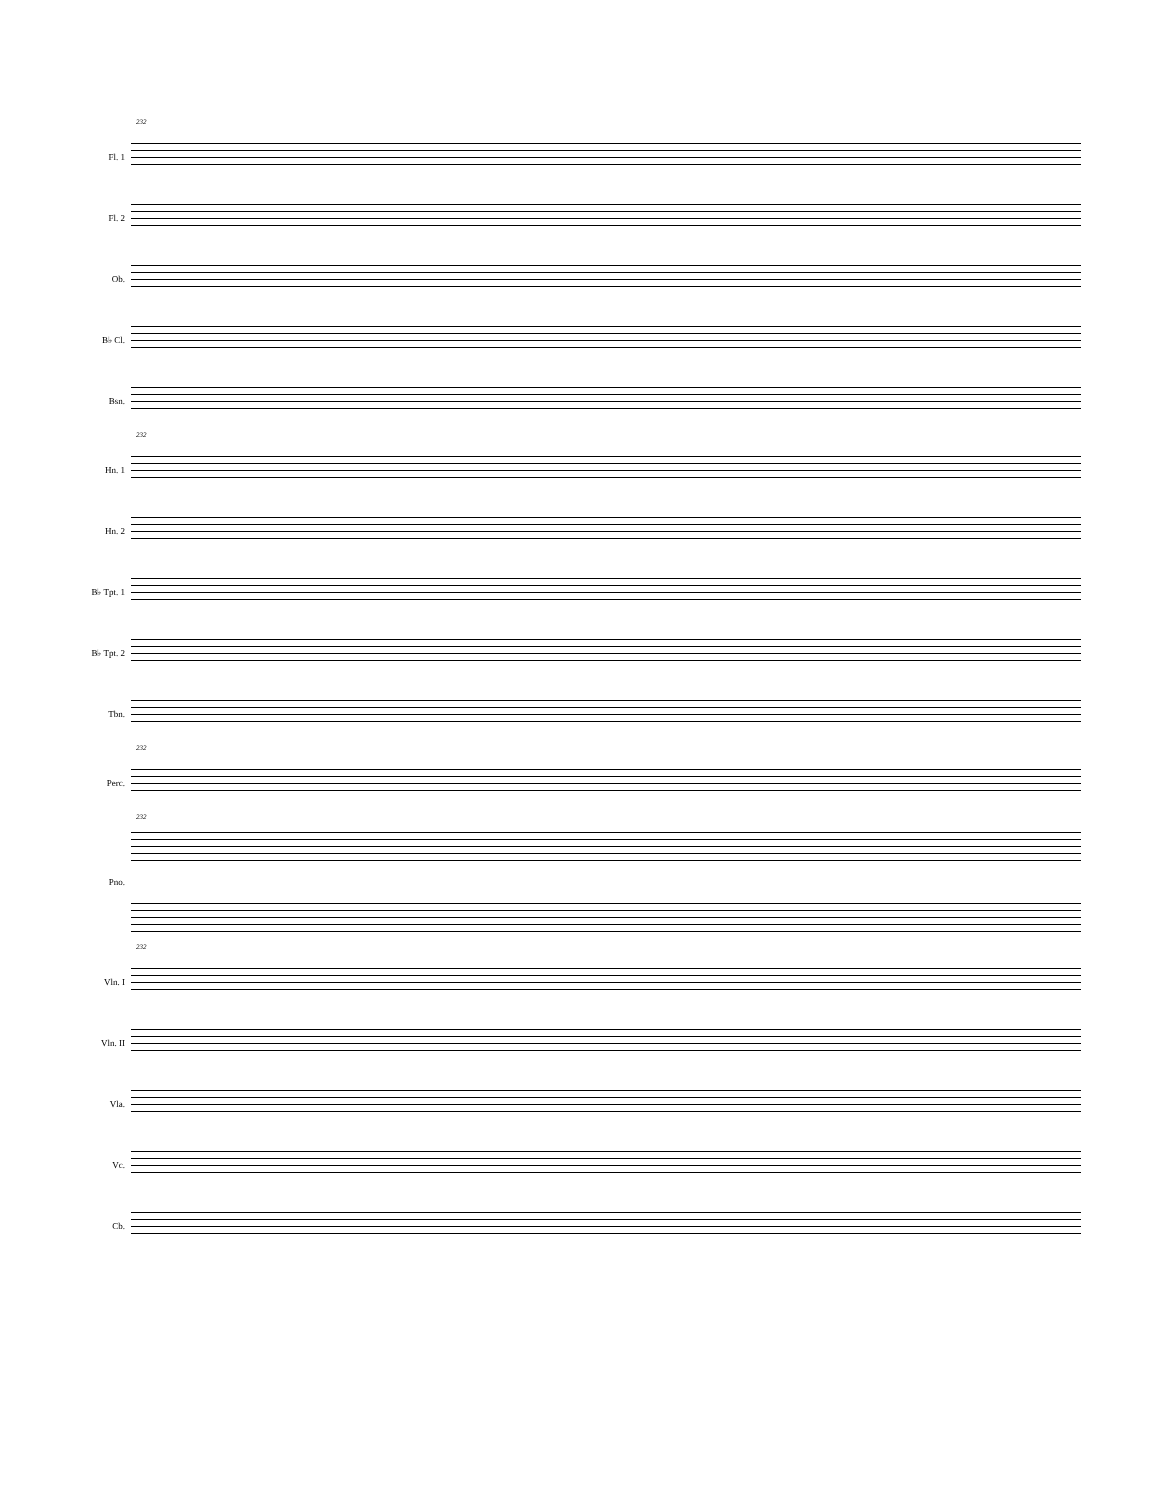232
Fl. 1
Fl. 2
Ob.
B♭ Cl.
Bsn.
232
Hn. 1
Hn. 2
B♭ Tpt. 1
B♭ Tpt. 2
Tbn.
232
Perc.
232
Pno.
232
Vln. I
Vln. II
Vla.
Vc.
Cb.